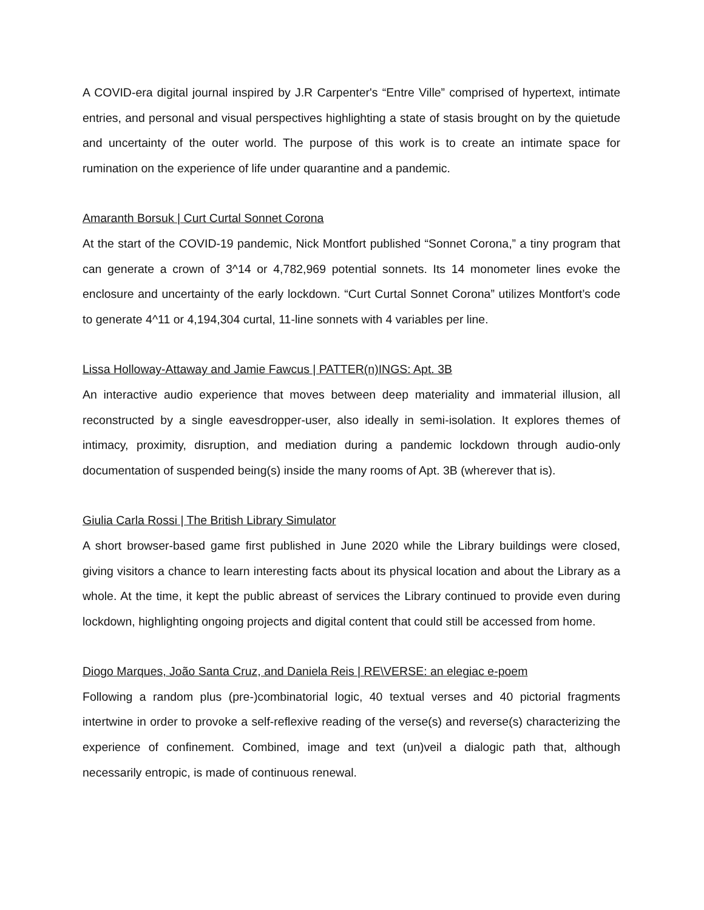A COVID-era digital journal inspired by J.R Carpenter's “Entre Ville” comprised of hypertext, intimate entries, and personal and visual perspectives highlighting a state of stasis brought on by the quietude and uncertainty of the outer world. The purpose of this work is to create an intimate space for rumination on the experience of life under quarantine and a pandemic.
Amaranth Borsuk | Curt Curtal Sonnet Corona
At the start of the COVID-19 pandemic, Nick Montfort published “Sonnet Corona,” a tiny program that can generate a crown of 3^14 or 4,782,969 potential sonnets. Its 14 monometer lines evoke the enclosure and uncertainty of the early lockdown. “Curt Curtal Sonnet Corona” utilizes Montfort’s code to generate 4^11 or 4,194,304 curtal, 11-line sonnets with 4 variables per line.
Lissa Holloway-Attaway and Jamie Fawcus | PATTER(n)INGS: Apt. 3B
An interactive audio experience that moves between deep materiality and immaterial illusion, all reconstructed by a single eavesdropper-user, also ideally in semi-isolation. It explores themes of intimacy, proximity, disruption, and mediation during a pandemic lockdown through audio-only documentation of suspended being(s) inside the many rooms of Apt. 3B (wherever that is).
Giulia Carla Rossi | The British Library Simulator
A short browser-based game first published in June 2020 while the Library buildings were closed, giving visitors a chance to learn interesting facts about its physical location and about the Library as a whole. At the time, it kept the public abreast of services the Library continued to provide even during lockdown, highlighting ongoing projects and digital content that could still be accessed from home.
Diogo Marques, João Santa Cruz, and Daniela Reis | RE\VERSE: an elegiac e-poem
Following a random plus (pre-)combinatorial logic, 40 textual verses and 40 pictorial fragments intertwine in order to provoke a self-reflexive reading of the verse(s) and reverse(s) characterizing the experience of confinement. Combined, image and text (un)veil a dialogic path that, although necessarily entropic, is made of continuous renewal.